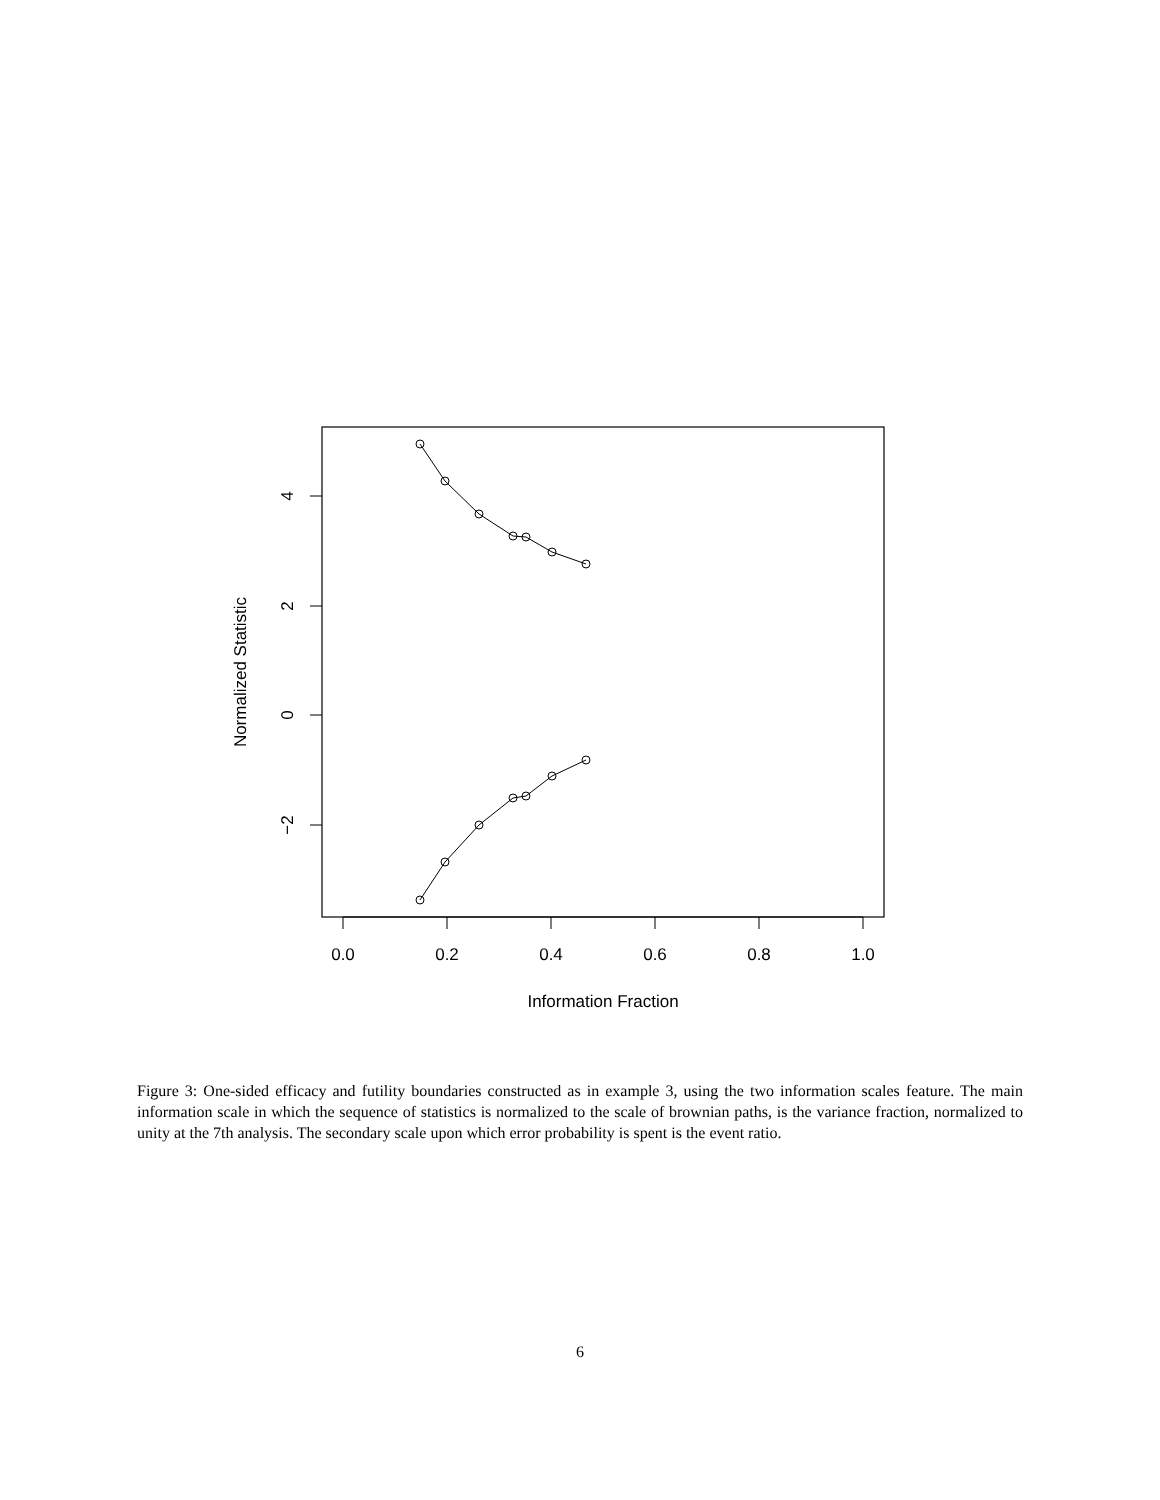0.0
0.2
0.4
0.6
0.8
1.0
Information Fraction
4
2
0
−2
Normalized Statistic
Figure 3: One-sided efficacy and futility boundaries constructed as in example 3, using the two information scales feature. The main information scale in which the sequence of statistics is normalized to the scale of brownian paths, is the variance fraction, normalized to unity at the 7th analysis. The secondary scale upon which error probability is spent is the event ratio.
6